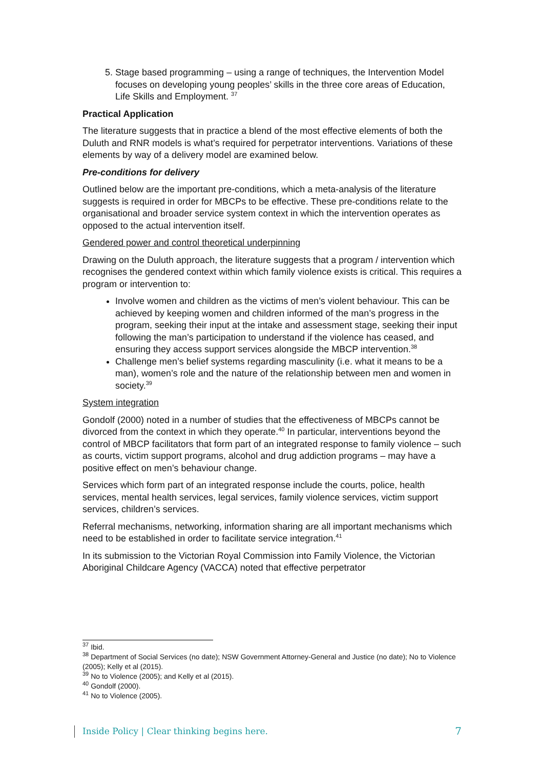5. Stage based programming – using a range of techniques, the Intervention Model focuses on developing young peoples’ skills in the three core areas of Education, Life Skills and Employment. <sup>37</sup>
Practical Application
The literature suggests that in practice a blend of the most effective elements of both the Duluth and RNR models is what’s required for perpetrator interventions. Variations of these elements by way of a delivery model are examined below.
Pre-conditions for delivery
Outlined below are the important pre-conditions, which a meta-analysis of the literature suggests is required in order for MBCPs to be effective. These pre-conditions relate to the organisational and broader service system context in which the intervention operates as opposed to the actual intervention itself.
Gendered power and control theoretical underpinning
Drawing on the Duluth approach, the literature suggests that a program / intervention which recognises the gendered context within which family violence exists is critical. This requires a program or intervention to:
Involve women and children as the victims of men’s violent behaviour. This can be achieved by keeping women and children informed of the man’s progress in the program, seeking their input at the intake and assessment stage, seeking their input following the man’s participation to understand if the violence has ceased, and ensuring they access support services alongside the MBCP intervention.<sup>38</sup>
Challenge men’s belief systems regarding masculinity (i.e. what it means to be a man), women’s role and the nature of the relationship between men and women in society.<sup>39</sup>
System integration
Gondolf (2000) noted in a number of studies that the effectiveness of MBCPs cannot be divorced from the context in which they operate.<sup>40</sup> In particular, interventions beyond the control of MBCP facilitators that form part of an integrated response to family violence – such as courts, victim support programs, alcohol and drug addiction programs – may have a positive effect on men’s behaviour change.
Services which form part of an integrated response include the courts, police, health services, mental health services, legal services, family violence services, victim support services, children’s services.
Referral mechanisms, networking, information sharing are all important mechanisms which need to be established in order to facilitate service integration.<sup>41</sup>
In its submission to the Victorian Royal Commission into Family Violence, the Victorian Aboriginal Childcare Agency (VACCA) noted that effective perpetrator
<sup>37</sup> Ibid.
<sup>38</sup> Department of Social Services (no date); NSW Government Attorney-General and Justice (no date); No to Violence (2005); Kelly et al (2015).
<sup>39</sup> No to Violence (2005); and Kelly et al (2015).
<sup>40</sup> Gondolf (2000).
<sup>41</sup> No to Violence (2005).
Inside Policy | Clear thinking begins here. 7